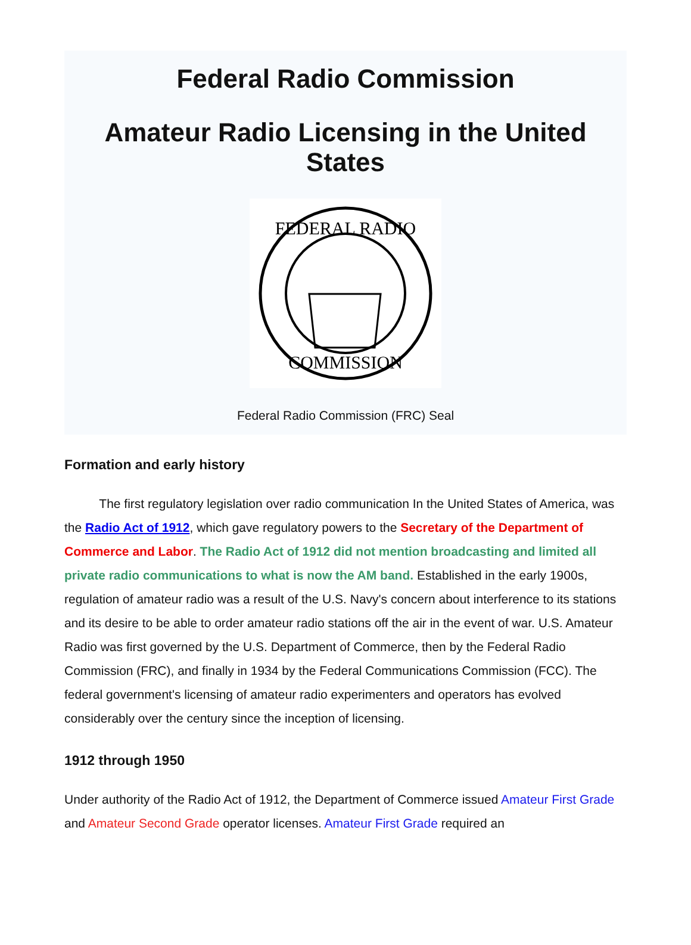Federal Radio Commission
Amateur Radio Licensing in the United States
FEDERAL RADIO
COMMISSION
Federal Radio Commission (FRC) Seal
Formation and early history
The first regulatory legislation over radio communication In the United States of America, was the Radio Act of 1912, which gave regulatory powers to the Secretary of the Department of Commerce and Labor. The Radio Act of 1912 did not mention broadcasting and limited all private radio communications to what is now the AM band. Established in the early 1900s, regulation of amateur radio was a result of the U.S. Navy's concern about interference to its stations and its desire to be able to order amateur radio stations off the air in the event of war. U.S. Amateur Radio was first governed by the U.S. Department of Commerce, then by the Federal Radio Commission (FRC), and finally in 1934 by the Federal Communications Commission (FCC). The federal government's licensing of amateur radio experimenters and operators has evolved considerably over the century since the inception of licensing.
1912 through 1950
Under authority of the Radio Act of 1912, the Department of Commerce issued Amateur First Grade and Amateur Second Grade operator licenses. Amateur First Grade required an